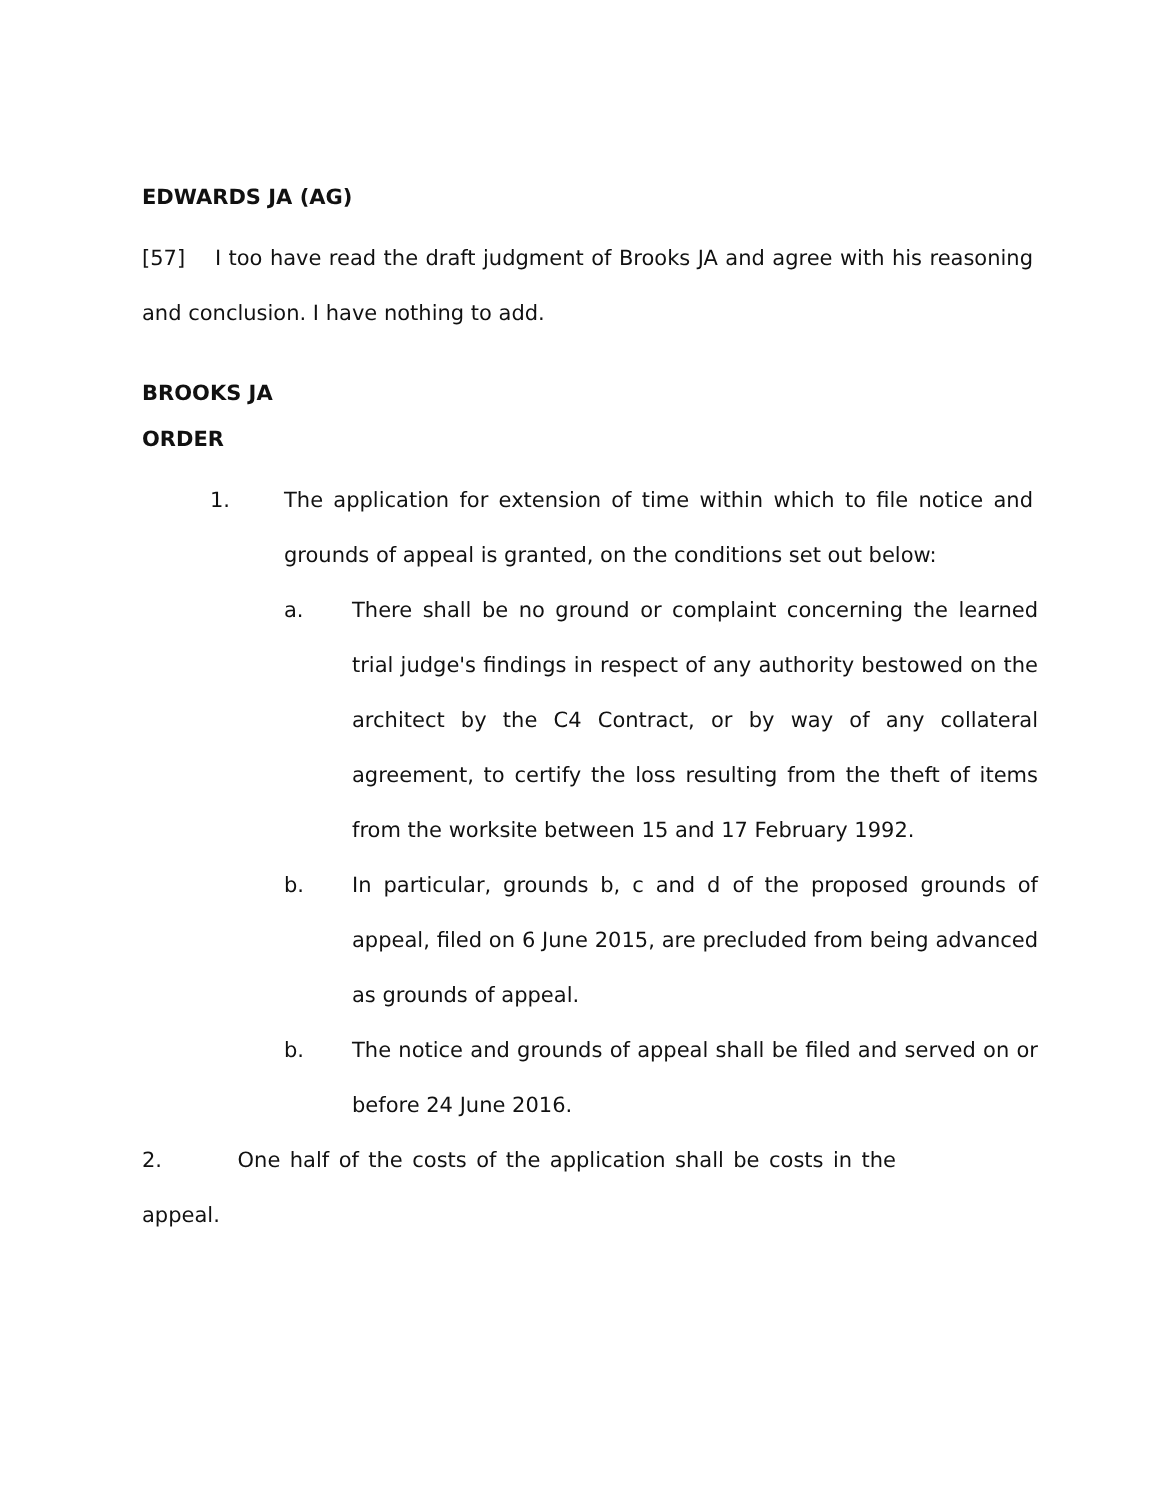EDWARDS JA (AG)
[57] I too have read the draft judgment of Brooks JA and agree with his reasoning and conclusion. I have nothing to add.
BROOKS JA
ORDER
1. The application for extension of time within which to file notice and grounds of appeal is granted, on the conditions set out below:
a. There shall be no ground or complaint concerning the learned trial judge's findings in respect of any authority bestowed on the architect by the C4 Contract, or by way of any collateral agreement, to certify the loss resulting from the theft of items from the worksite between 15 and 17 February 1992.
b. In particular, grounds b, c and d of the proposed grounds of appeal, filed on 6 June 2015, are precluded from being advanced as grounds of appeal.
b. The notice and grounds of appeal shall be filed and served on or before 24 June 2016.
2. One half of the costs of the application shall be costs in the appeal.